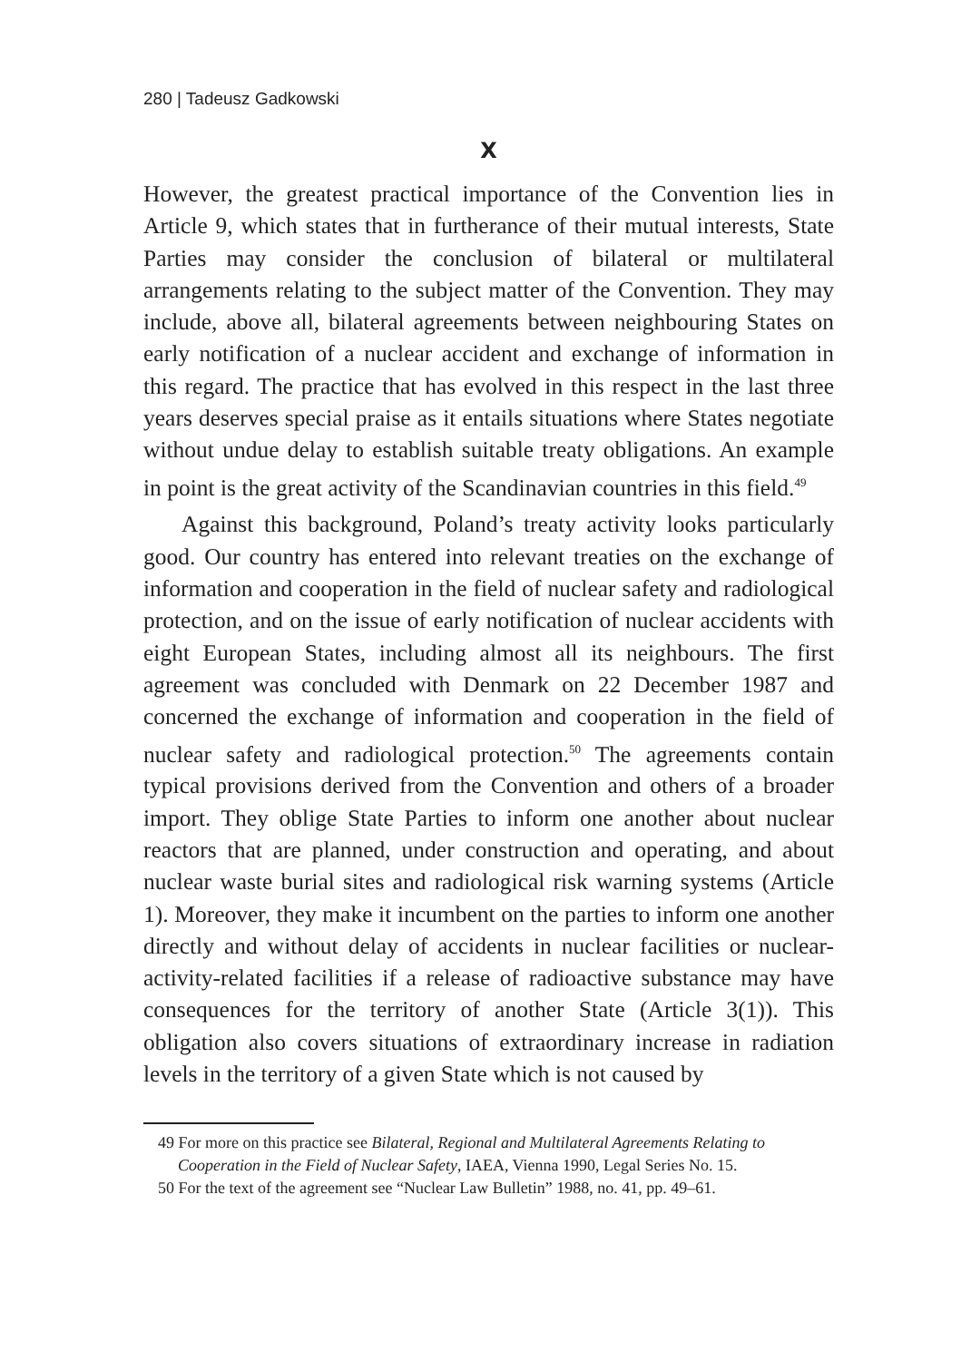280 | Tadeusz Gadkowski
X
However, the greatest practical importance of the Convention lies in Article 9, which states that in furtherance of their mutual interests, State Parties may consider the conclusion of bilateral or multilateral arrangements relating to the subject matter of the Convention. They may include, above all, bilateral agreements between neighbouring States on early notification of a nuclear accident and exchange of information in this regard. The practice that has evolved in this respect in the last three years deserves special praise as it entails situations where States negotiate without undue delay to establish suitable treaty obligations. An example in point is the great activity of the Scandinavian countries in this field.<sup>49</sup>
Against this background, Poland’s treaty activity looks particularly good. Our country has entered into relevant treaties on the exchange of information and cooperation in the field of nuclear safety and radiological protection, and on the issue of early notification of nuclear accidents with eight European States, including almost all its neighbours. The first agreement was concluded with Denmark on 22 December 1987 and concerned the exchange of information and cooperation in the field of nuclear safety and radiological protection.<sup>50</sup> The agreements contain typical provisions derived from the Convention and others of a broader import. They oblige State Parties to inform one another about nuclear reactors that are planned, under construction and operating, and about nuclear waste burial sites and radiological risk warning systems (Article 1). Moreover, they make it incumbent on the parties to inform one another directly and without delay of accidents in nuclear facilities or nuclear-activity-related facilities if a release of radioactive substance may have consequences for the territory of another State (Article 3(1)). This obligation also covers situations of extraordinary increase in radiation levels in the territory of a given State which is not caused by
49 For more on this practice see Bilateral, Regional and Multilateral Agreements Relating to Cooperation in the Field of Nuclear Safety, IAEA, Vienna 1990, Legal Series No. 15.
50 For the text of the agreement see “Nuclear Law Bulletin” 1988, no. 41, pp. 49–61.